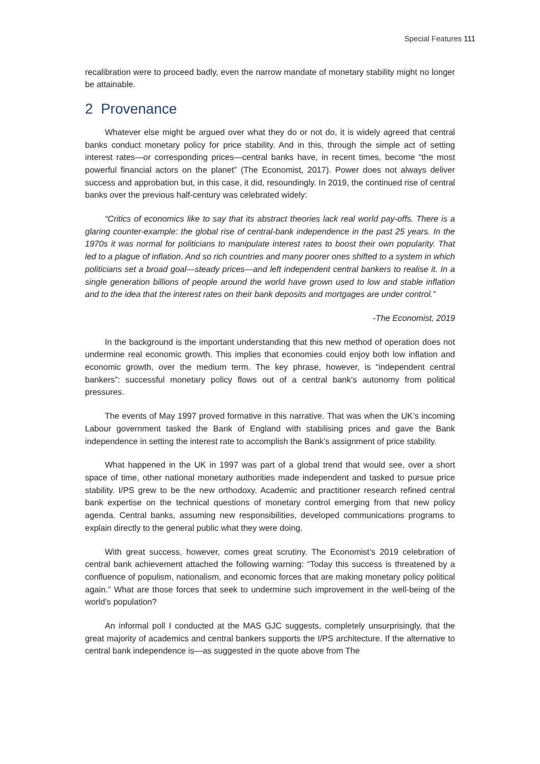Special Features 111
recalibration were to proceed badly, even the narrow mandate of monetary stability might no longer be attainable.
2 Provenance
Whatever else might be argued over what they do or not do, it is widely agreed that central banks conduct monetary policy for price stability. And in this, through the simple act of setting interest rates—or corresponding prices—central banks have, in recent times, become “the most powerful financial actors on the planet” (The Economist, 2017). Power does not always deliver success and approbation but, in this case, it did, resoundingly. In 2019, the continued rise of central banks over the previous half-century was celebrated widely:
“Critics of economics like to say that its abstract theories lack real world pay-offs. There is a glaring counter-example: the global rise of central-bank independence in the past 25 years. In the 1970s it was normal for politicians to manipulate interest rates to boost their own popularity. That led to a plague of inflation. And so rich countries and many poorer ones shifted to a system in which politicians set a broad goal—steady prices—and left independent central bankers to realise it. In a single generation billions of people around the world have grown used to low and stable inflation and to the idea that the interest rates on their bank deposits and mortgages are under control.”
-The Economist, 2019
In the background is the important understanding that this new method of operation does not undermine real economic growth. This implies that economies could enjoy both low inflation and economic growth, over the medium term. The key phrase, however, is “independent central bankers”: successful monetary policy flows out of a central bank’s autonomy from political pressures.
The events of May 1997 proved formative in this narrative. That was when the UK’s incoming Labour government tasked the Bank of England with stabilising prices and gave the Bank independence in setting the interest rate to accomplish the Bank’s assignment of price stability.
What happened in the UK in 1997 was part of a global trend that would see, over a short space of time, other national monetary authorities made independent and tasked to pursue price stability. I/PS grew to be the new orthodoxy. Academic and practitioner research refined central bank expertise on the technical questions of monetary control emerging from that new policy agenda. Central banks, assuming new responsibilities, developed communications programs to explain directly to the general public what they were doing.
With great success, however, comes great scrutiny. The Economist’s 2019 celebration of central bank achievement attached the following warning: “Today this success is threatened by a confluence of populism, nationalism, and economic forces that are making monetary policy political again.” What are those forces that seek to undermine such improvement in the well-being of the world’s population?
An informal poll I conducted at the MAS GJC suggests, completely unsurprisingly, that the great majority of academics and central bankers supports the I/PS architecture. If the alternative to central bank independence is—as suggested in the quote above from The